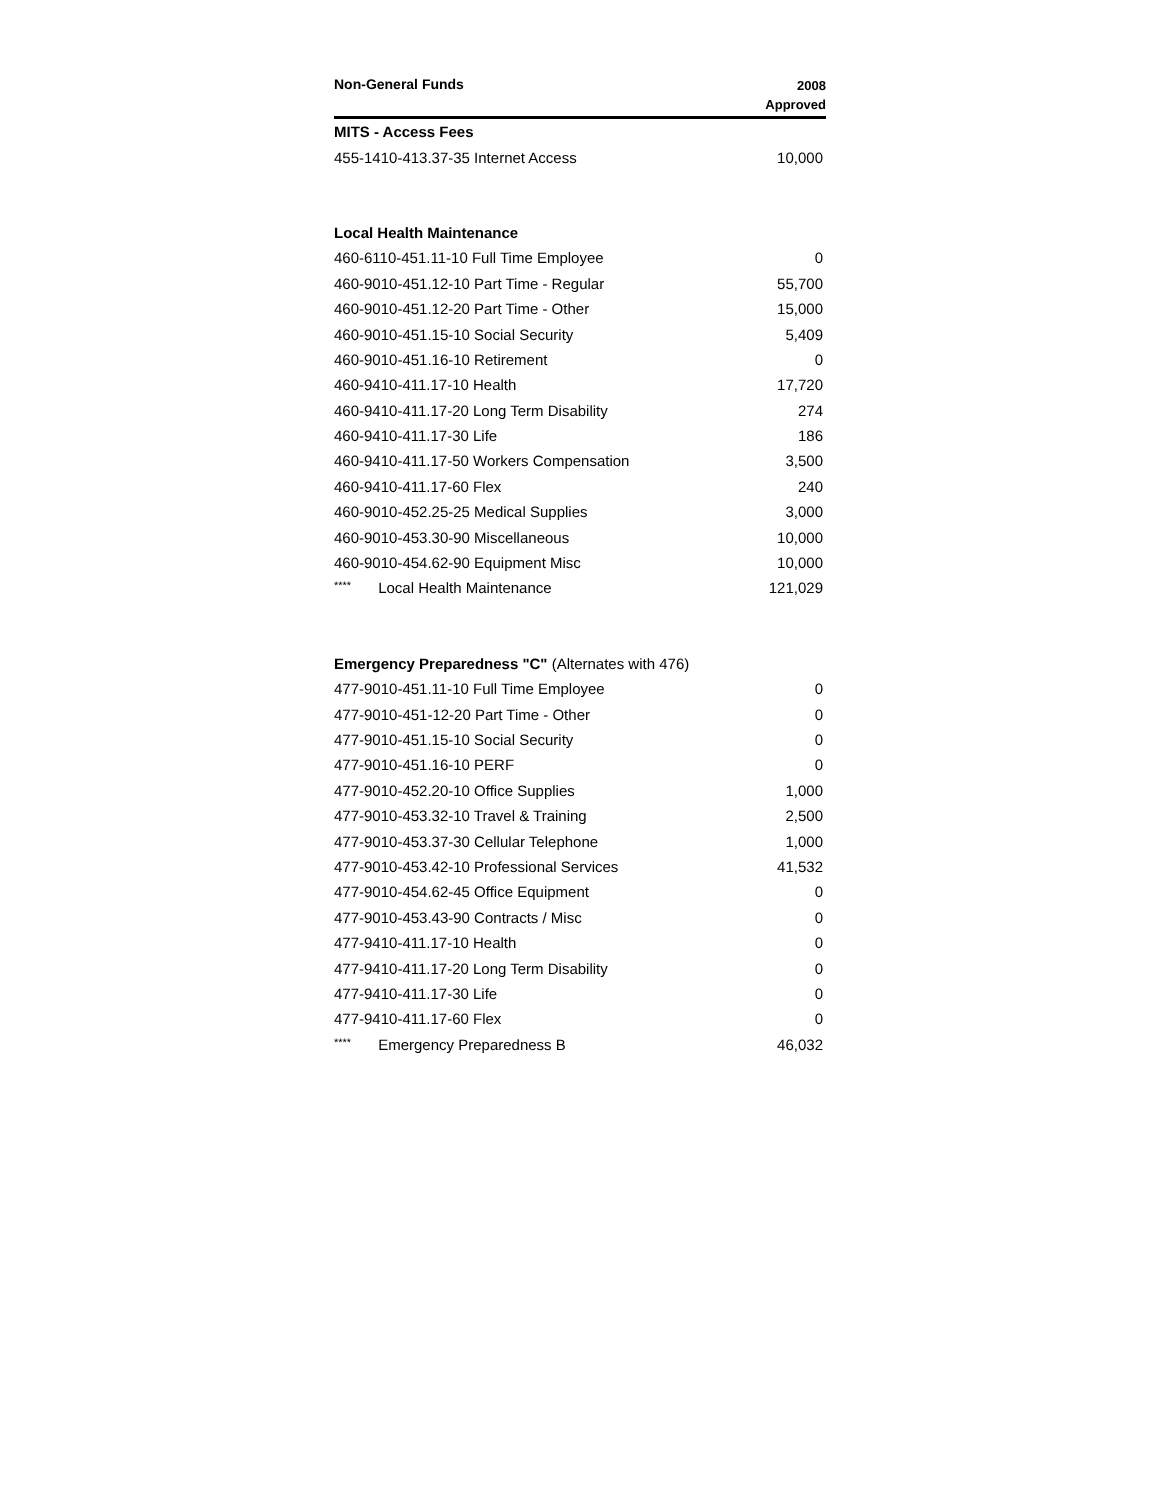| Non-General Funds | 2008 Approved |
| --- | --- |
| MITS - Access Fees | |
| 455-1410-413.37-35 Internet Access | 10,000 |
| Local Health Maintenance | |
| 460-6110-451.11-10 Full Time Employee | 0 |
| 460-9010-451.12-10 Part Time - Regular | 55,700 |
| 460-9010-451.12-20 Part Time - Other | 15,000 |
| 460-9010-451.15-10 Social Security | 5,409 |
| 460-9010-451.16-10 Retirement | 0 |
| 460-9410-411.17-10 Health | 17,720 |
| 460-9410-411.17-20 Long Term Disability | 274 |
| 460-9410-411.17-30 Life | 186 |
| 460-9410-411.17-50 Workers Compensation | 3,500 |
| 460-9410-411.17-60 Flex | 240 |
| 460-9010-452.25-25 Medical Supplies | 3,000 |
| 460-9010-453.30-90 Miscellaneous | 10,000 |
| 460-9010-454.62-90 Equipment Misc | 10,000 |
| **** Local Health Maintenance | 121,029 |
| Emergency Preparedness "C" (Alternates with 476) | |
| 477-9010-451.11-10 Full Time Employee | 0 |
| 477-9010-451-12-20 Part Time - Other | 0 |
| 477-9010-451.15-10 Social Security | 0 |
| 477-9010-451.16-10 PERF | 0 |
| 477-9010-452.20-10 Office Supplies | 1,000 |
| 477-9010-453.32-10 Travel & Training | 2,500 |
| 477-9010-453.37-30 Cellular Telephone | 1,000 |
| 477-9010-453.42-10 Professional Services | 41,532 |
| 477-9010-454.62-45 Office Equipment | 0 |
| 477-9010-453.43-90 Contracts / Misc | 0 |
| 477-9410-411.17-10 Health | 0 |
| 477-9410-411.17-20 Long Term Disability | 0 |
| 477-9410-411.17-30 Life | 0 |
| 477-9410-411.17-60 Flex | 0 |
| **** Emergency Preparedness B | 46,032 |